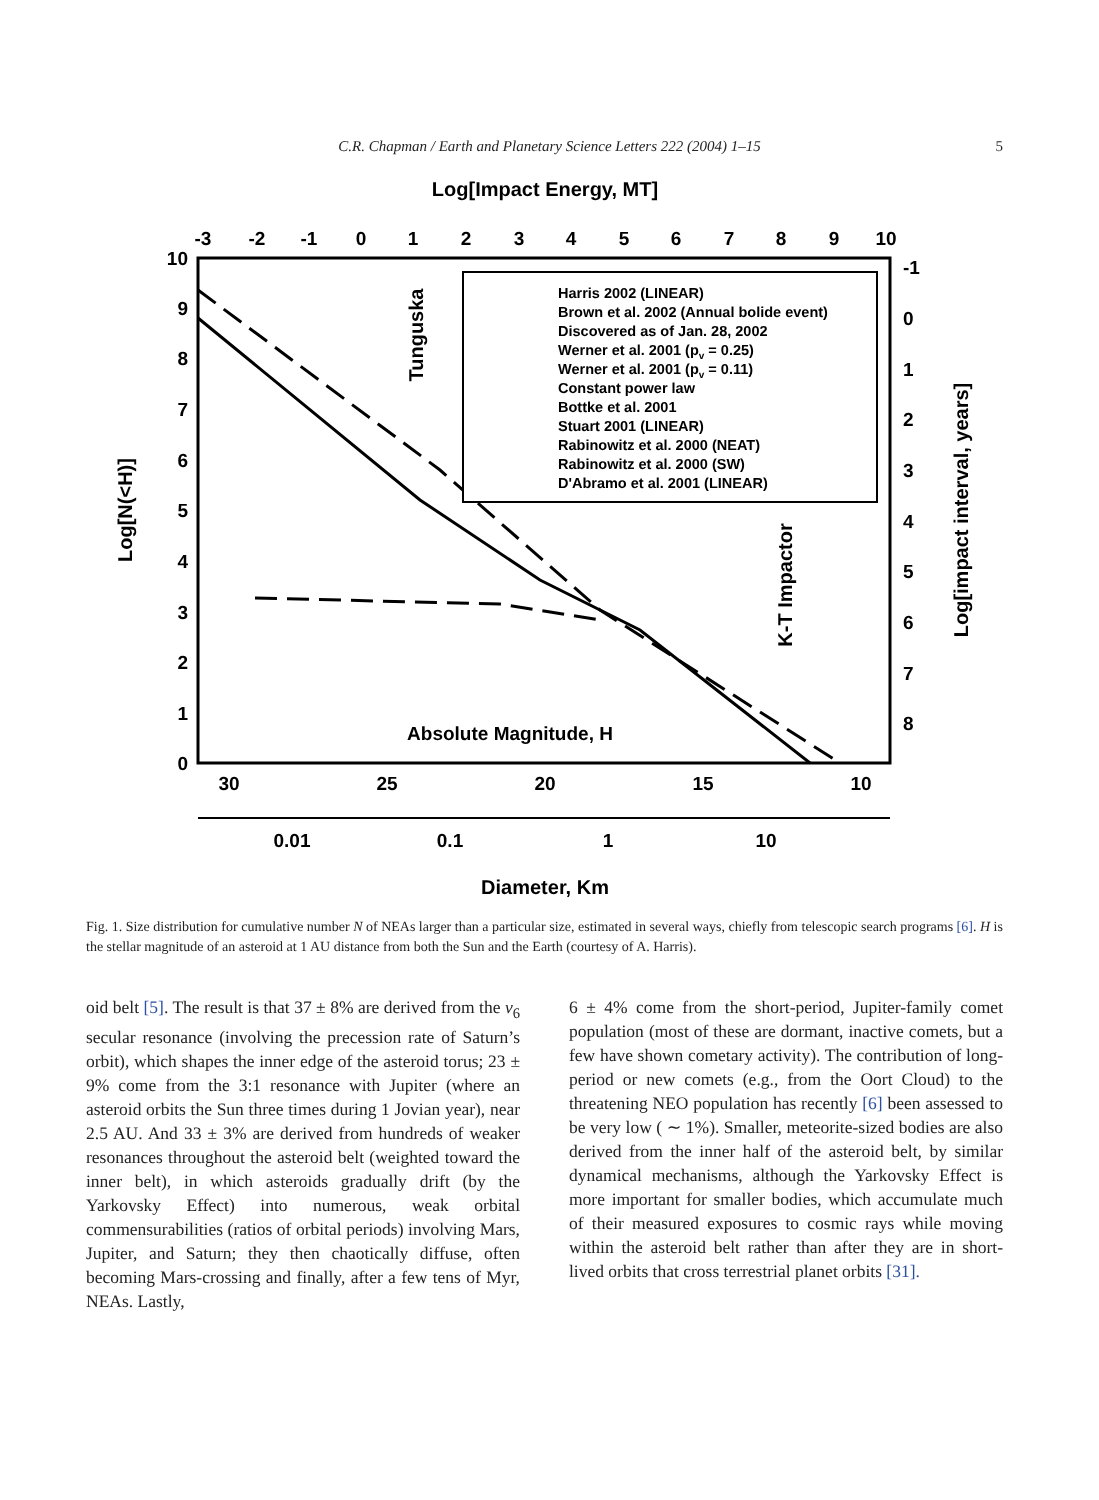C.R. Chapman / Earth and Planetary Science Letters 222 (2004) 1–15 5
Log[Impact Energy, MT]
-3
-2
-1
0
1
2
3
4
5
6
7
8
9
10
10
9
8
7
6
5
4
3
2
1
0
-1
0
1
2
3
4
5
6
7
8
Log[N(<H)]
Log[impact interval, years]
Harris 2002 (LINEAR)
Brown et al. 2002 (Annual bolide event)
Discovered as of Jan. 28, 2002
Werner et al. 2001 (pv = 0.25)
Werner et al. 2001 (pv = 0.11)
Constant power law
Bottke et al. 2001
Stuart 2001 (LINEAR)
Rabinowitz et al. 2000 (NEAT)
Rabinowitz et al. 2000 (SW)
D'Abramo et al. 2001 (LINEAR)
Tunguska
K-T Impactor
Absolute Magnitude, H
30
25
20
15
10
0.01
0.1
1
10
Diameter, Km
Fig. 1. Size distribution for cumulative number N of NEAs larger than a particular size, estimated in several ways, chiefly from telescopic search programs [6]. H is the stellar magnitude of an asteroid at 1 AU distance from both the Sun and the Earth (courtesy of A. Harris).
oid belt [5]. The result is that 37 ± 8% are derived from the v<sub>6</sub> secular resonance (involving the precession rate of Saturn’s orbit), which shapes the inner edge of the asteroid torus; 23 ± 9% come from the 3:1 resonance with Jupiter (where an asteroid orbits the Sun three times during 1 Jovian year), near 2.5 AU. And 33 ± 3% are derived from hundreds of weaker resonances throughout the asteroid belt (weighted toward the inner belt), in which asteroids gradually drift (by the Yarkovsky Effect) into numerous, weak orbital commensurabilities (ratios of orbital periods) involving Mars, Jupiter, and Saturn; they then chaotically diffuse, often becoming Mars-crossing and finally, after a few tens of Myr, NEAs. Lastly,
6 ± 4% come from the short-period, Jupiter-family comet population (most of these are dormant, inactive comets, but a few have shown cometary activity). The contribution of long-period or new comets (e.g., from the Oort Cloud) to the threatening NEO population has recently [6] been assessed to be very low ( ∼ 1%). Smaller, meteorite-sized bodies are also derived from the inner half of the asteroid belt, by similar dynamical mechanisms, although the Yarkovsky Effect is more important for smaller bodies, which accumulate much of their measured exposures to cosmic rays while moving within the asteroid belt rather than after they are in short-lived orbits that cross terrestrial planet orbits [31].